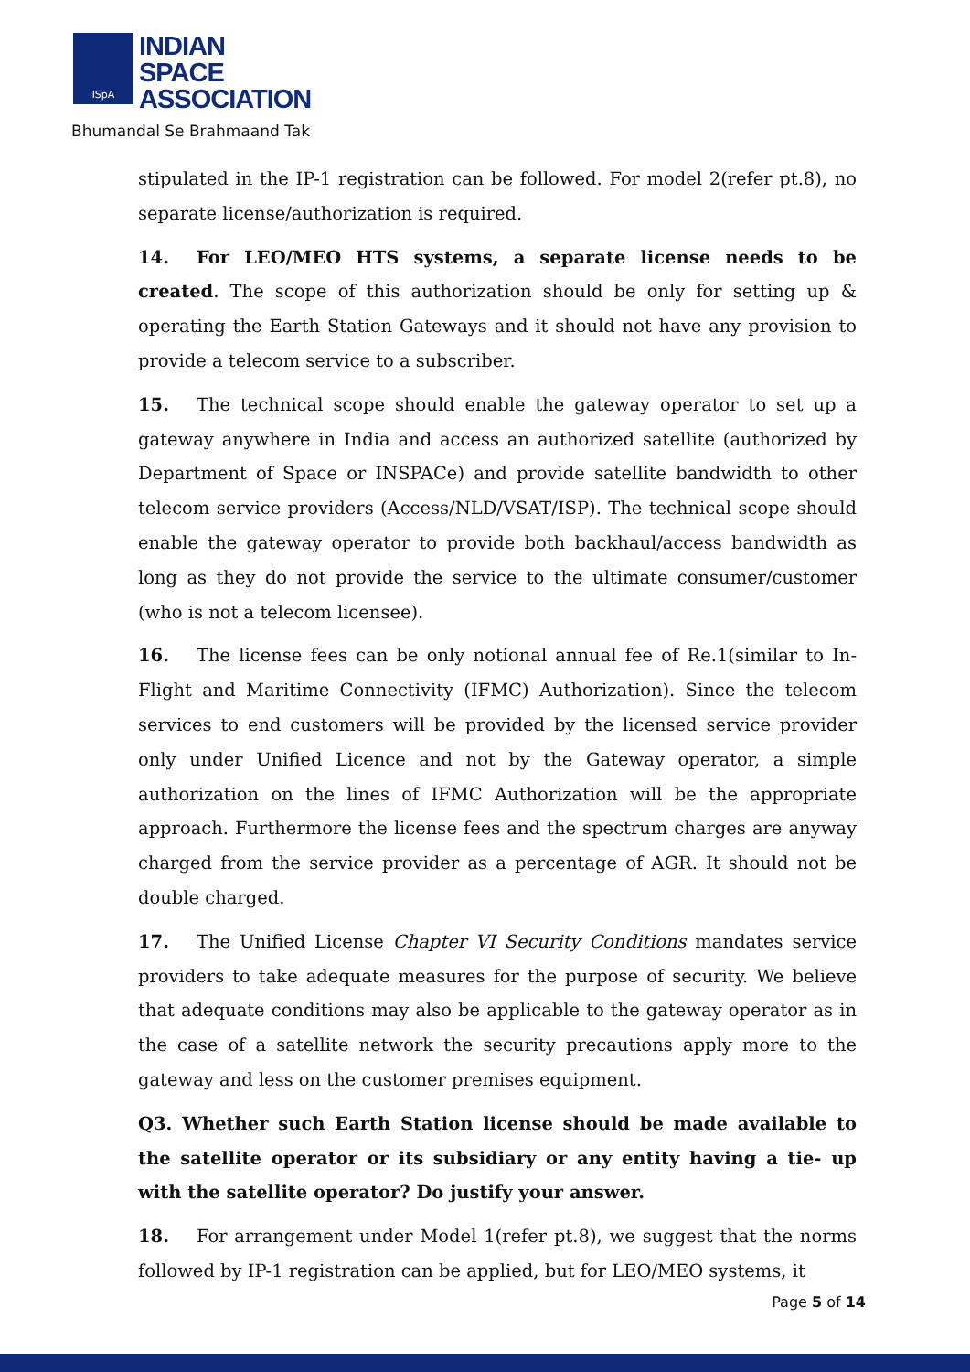ISpA
INDIAN
SPACE
ASSOCIATION
Bhumandal Se Brahmaand Tak
stipulated in the IP-1 registration can be followed. For model 2(refer pt.8), no separate license/authorization is required.
14. For LEO/MEO HTS systems, a separate license needs to be created. The scope of this authorization should be only for setting up & operating the Earth Station Gateways and it should not have any provision to provide a telecom service to a subscriber.
15. The technical scope should enable the gateway operator to set up a gateway anywhere in India and access an authorized satellite (authorized by Department of Space or INSPACe) and provide satellite bandwidth to other telecom service providers (Access/NLD/VSAT/ISP). The technical scope should enable the gateway operator to provide both backhaul/access bandwidth as long as they do not provide the service to the ultimate consumer/customer (who is not a telecom licensee).
16. The license fees can be only notional annual fee of Re.1(similar to In-Flight and Maritime Connectivity (IFMC) Authorization). Since the telecom services to end customers will be provided by the licensed service provider only under Unified Licence and not by the Gateway operator, a simple authorization on the lines of IFMC Authorization will be the appropriate approach. Furthermore the license fees and the spectrum charges are anyway charged from the service provider as a percentage of AGR. It should not be double charged.
17. The Unified License Chapter VI Security Conditions mandates service providers to take adequate measures for the purpose of security. We believe that adequate conditions may also be applicable to the gateway operator as in the case of a satellite network the security precautions apply more to the gateway and less on the customer premises equipment.
Q3. Whether such Earth Station license should be made available to the satellite operator or its subsidiary or any entity having a tie- up with the satellite operator? Do justify your answer.
18. For arrangement under Model 1(refer pt.8), we suggest that the norms followed by IP-1 registration can be applied, but for LEO/MEO systems, it
Page 5 of 14